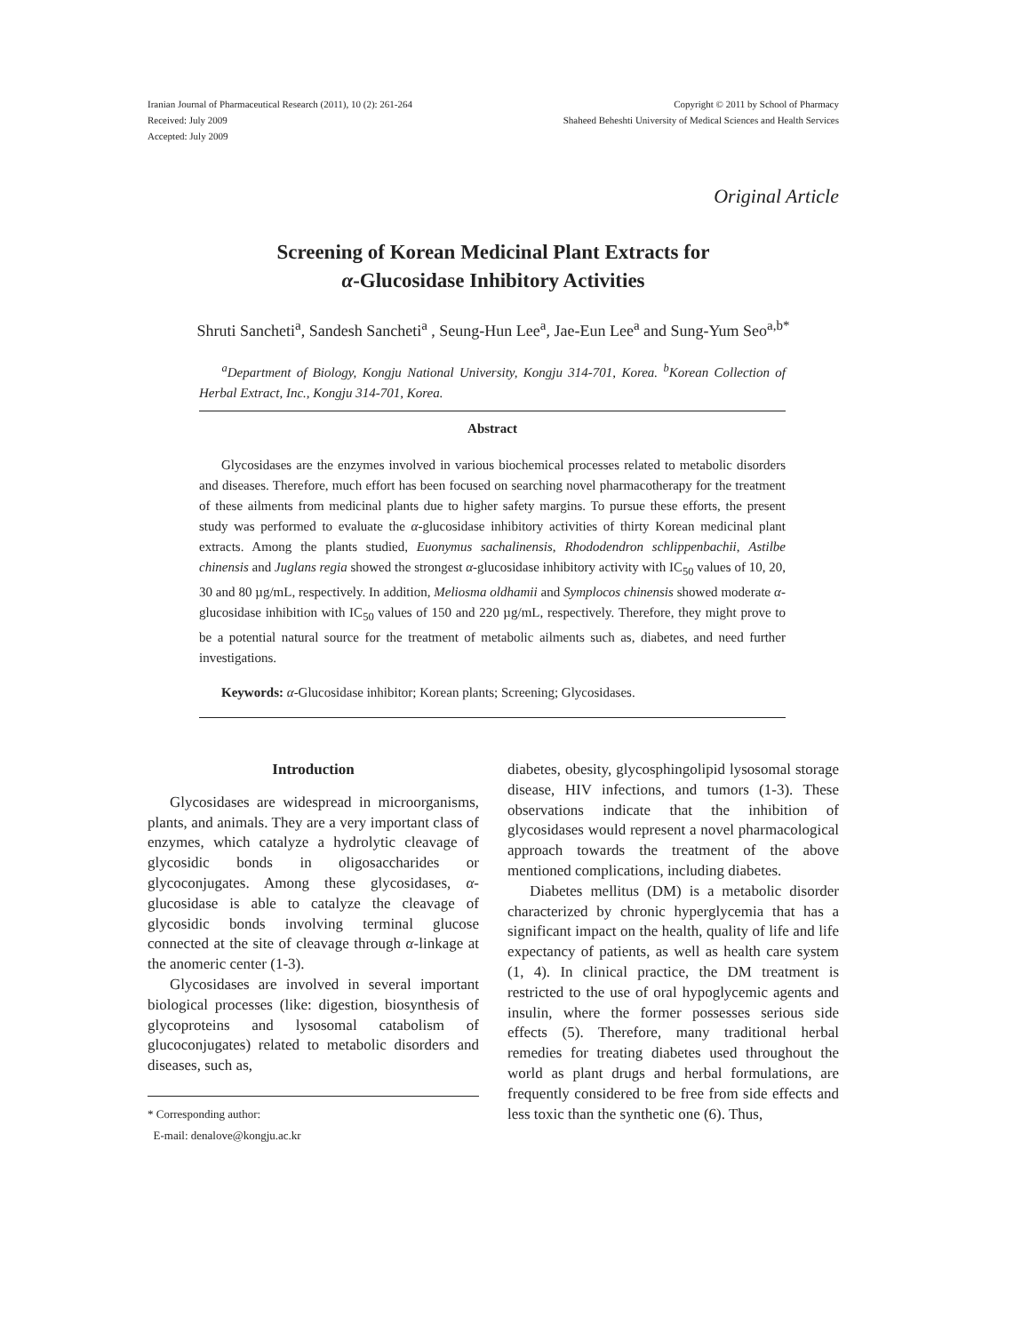Iranian Journal of Pharmaceutical Research (2011), 10 (2): 261-264
Received: July 2009
Accepted: July 2009
Copyright © 2011 by School of Pharmacy
Shaheed Beheshti University of Medical Sciences and Health Services
Original Article
Screening of Korean Medicinal Plant Extracts for
α-Glucosidase Inhibitory Activities
Shruti Sancheti<sup>a</sup>, Sandesh Sancheti<sup>a</sup> , Seung-Hun Lee<sup>a</sup>, Jae-Eun Lee<sup>a</sup> and Sung-Yum Seo<sup>a,b*</sup>
<sup>a</sup> Department of Biology, Kongju National University, Kongju 314-701, Korea. <sup>b</sup>Korean Collection of Herbal Extract, Inc., Kongju 314-701, Korea.
Abstract
Glycosidases are the enzymes involved in various biochemical processes related to metabolic disorders and diseases. Therefore, much effort has been focused on searching novel pharmacotherapy for the treatment of these ailments from medicinal plants due to higher safety margins. To pursue these efforts, the present study was performed to evaluate the α-glucosidase inhibitory activities of thirty Korean medicinal plant extracts. Among the plants studied, Euonymus sachalinensis, Rhododendron schlippenbachii, Astilbe chinensis and Juglans regia showed the strongest α-glucosidase inhibitory activity with IC<sub>50</sub> values of 10, 20, 30 and 80 µg/mL, respectively. In addition, Meliosma oldhamii and Symplocos chinensis showed moderate α-glucosidase inhibition with IC<sub>50</sub> values of 150 and 220 µg/mL, respectively. Therefore, they might prove to be a potential natural source for the treatment of metabolic ailments such as, diabetes, and need further investigations.
Keywords: α-Glucosidase inhibitor; Korean plants; Screening; Glycosidases.
Introduction
Glycosidases are widespread in microorganisms, plants, and animals. They are a very important class of enzymes, which catalyze a hydrolytic cleavage of glycosidic bonds in oligosaccharides or glycoconjugates. Among these glycosidases, α-glucosidase is able to catalyze the cleavage of glycosidic bonds involving terminal glucose connected at the site of cleavage through α-linkage at the anomeric center (1-3).
Glycosidases are involved in several important biological processes (like: digestion, biosynthesis of glycoproteins and lysosomal catabolism of glucoconjugates) related to metabolic disorders and diseases, such as,
* Corresponding author:
E-mail: denalove@kongju.ac.kr
diabetes, obesity, glycosphingolipid lysosomal storage disease, HIV infections, and tumors (1-3). These observations indicate that the inhibition of glycosidases would represent a novel pharmacological approach towards the treatment of the above mentioned complications, including diabetes.
Diabetes mellitus (DM) is a metabolic disorder characterized by chronic hyperglycemia that has a significant impact on the health, quality of life and life expectancy of patients, as well as health care system (1, 4). In clinical practice, the DM treatment is restricted to the use of oral hypoglycemic agents and insulin, where the former possesses serious side effects (5). Therefore, many traditional herbal remedies for treating diabetes used throughout the world as plant drugs and herbal formulations, are frequently considered to be free from side effects and less toxic than the synthetic one (6). Thus,